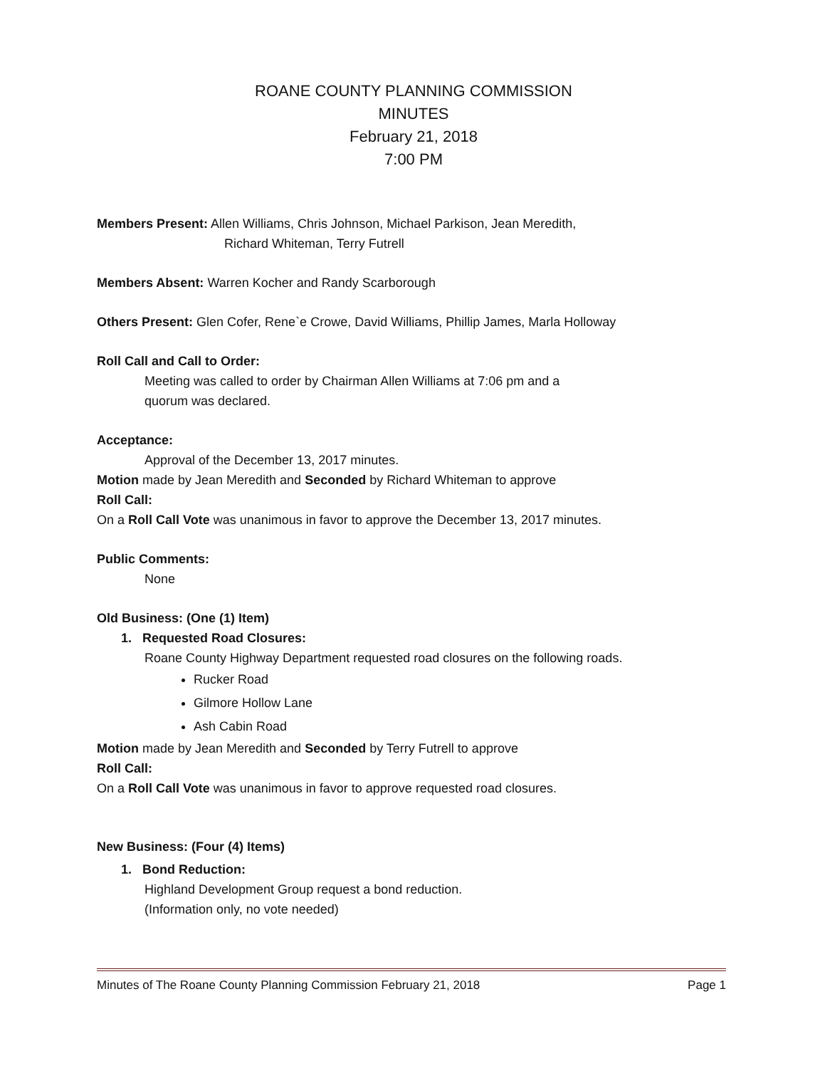ROANE COUNTY PLANNING COMMISSION
MINUTES
February 21, 2018
7:00 PM
Members Present: Allen Williams, Chris Johnson, Michael Parkison, Jean Meredith,
Richard Whiteman, Terry Futrell
Members Absent: Warren Kocher and Randy Scarborough
Others Present: Glen Cofer, Rene`e Crowe, David Williams, Phillip James, Marla Holloway
Roll Call and Call to Order:
Meeting was called to order by Chairman Allen Williams at 7:06 pm and a
quorum was declared.
Acceptance:
Approval of the December 13, 2017 minutes.
Motion made by Jean Meredith and Seconded by Richard Whiteman to approve
Roll Call:
On a Roll Call Vote was unanimous in favor to approve the December 13, 2017 minutes.
Public Comments:
None
Old Business: (One (1) Item)
1. Requested Road Closures:
Roane County Highway Department requested road closures on the following roads.
Rucker Road
Gilmore Hollow Lane
Ash Cabin Road
Motion made by Jean Meredith and Seconded by Terry Futrell to approve
Roll Call:
On a Roll Call Vote was unanimous in favor to approve requested road closures.
New Business: (Four (4) Items)
1. Bond Reduction:
Highland Development Group request a bond reduction.
(Information only, no vote needed)
Minutes of The Roane County Planning Commission February 21, 2018 Page 1